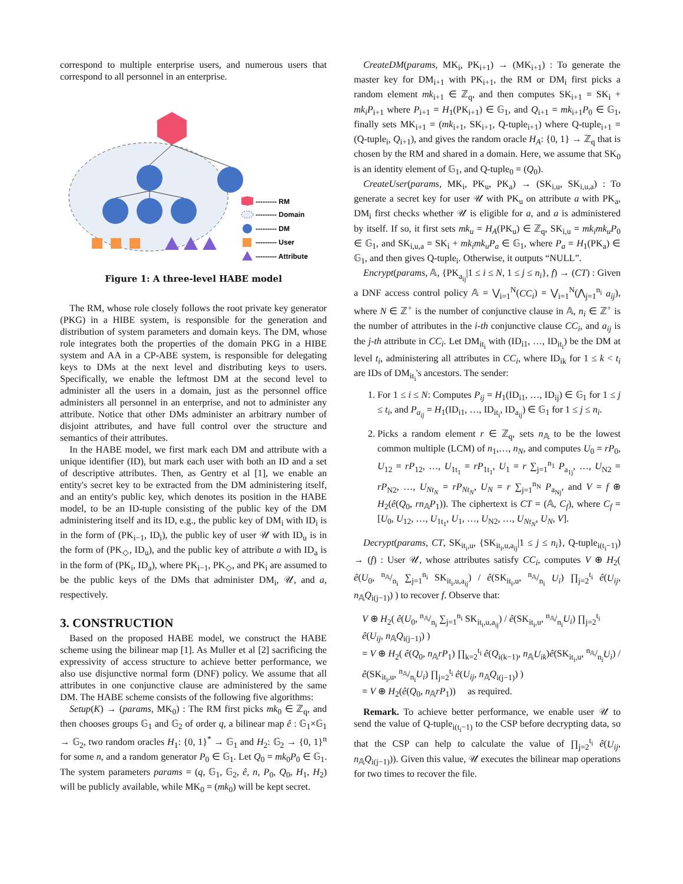correspond to multiple enterprise users, and numerous users that correspond to all personnel in an enterprise.
--------- RM
--------- Domain
--------- DM
--------- User
--------- Attribute
Figure 1: A three-level HABE model
The RM, whose role closely follows the root private key generator (PKG) in a HIBE system, is responsible for the generation and distribution of system parameters and domain keys. The DM, whose role integrates both the properties of the domain PKG in a HIBE system and AA in a CP-ABE system, is responsible for delegating keys to DMs at the next level and distributing keys to users. Specifically, we enable the leftmost DM at the second level to administer all the users in a domain, just as the personnel office administers all personnel in an enterprise, and not to administer any attribute. Notice that other DMs administer an arbitrary number of disjoint attributes, and have full control over the structure and semantics of their attributes.
In the HABE model, we first mark each DM and attribute with a unique identifier (ID), but mark each user with both an ID and a set of descriptive attributes. Then, as Gentry et al [1], we enable an entity's secret key to be extracted from the DM administering itself, and an entity's public key, which denotes its position in the HABE model, to be an ID-tuple consisting of the public key of the DM administering itself and its ID, e.g., the public key of DM<sub>i</sub> with ID<sub>i</sub> is in the form of (PK<sub>i−1</sub>, ID<sub>i</sub>), the public key of user 𝒰 with ID<sub>u</sub> is in the form of (PK<sub>◇</sub>, ID<sub>u</sub>), and the public key of attribute a with ID<sub>a</sub> is in the form of (PK<sub>i</sub>, ID<sub>a</sub>), where PK<sub>i−1</sub>, PK<sub>◇</sub>, and PK<sub>i</sub> are assumed to be the public keys of the DMs that administer DM<sub>i</sub>, 𝒰, and a, respectively.
3. CONSTRUCTION
Based on the proposed HABE model, we construct the HABE scheme using the bilinear map [1]. As Muller et al [2] sacrificing the expressivity of access structure to achieve better performance, we also use disjunctive normal form (DNF) policy. We assume that all attributes in one conjunctive clause are administered by the same DM. The HABE scheme consists of the following five algorithms:
Setup(K) → (params, MK<sub>0</sub>) : The RM first picks mk<sub>0</sub> ∈ ℤ<sub>q</sub>, and then chooses groups 𝔾<sub>1</sub> and 𝔾<sub>2</sub> of order q, a bilinear map ê : 𝔾<sub>1</sub>×𝔾<sub>1</sub> → 𝔾<sub>2</sub>, two random oracles H<sub>1</sub>: {0, 1}<sup>*</sup> → 𝔾<sub>1</sub> and H<sub>2</sub>: 𝔾<sub>2</sub> → {0, 1}<sup>n</sup> for some n, and a random generator P<sub>0</sub> ∈ 𝔾<sub>1</sub>. Let Q<sub>0</sub> = mk<sub>0</sub>P<sub>0</sub> ∈ 𝔾<sub>1</sub>. The system parameters params = (q, 𝔾<sub>1</sub>, 𝔾<sub>2</sub>, ê, n, P<sub>0</sub>, Q<sub>0</sub>, H<sub>1</sub>, H<sub>2</sub>) will be publicly available, while MK<sub>0</sub> = (mk<sub>0</sub>) will be kept secret.
CreateDM(params, MK<sub>i</sub>, PK<sub>i+1</sub>) → (MK<sub>i+1</sub>) : To generate the master key for DM<sub>i+1</sub> with PK<sub>i+1</sub>, the RM or DM<sub>i</sub> first picks a random element mk<sub>i+1</sub> ∈ ℤ<sub>q</sub>, and then computes SK<sub>i+1</sub> = SK<sub>i</sub> + mk<sub>i</sub>P<sub>i+1</sub> where P<sub>i+1</sub> = H<sub>1</sub>(PK<sub>i+1</sub>) ∈ 𝔾<sub>1</sub>, and Q<sub>i+1</sub> = mk<sub>i+1</sub>P<sub>0</sub> ∈ 𝔾<sub>1</sub>, finally sets MK<sub>i+1</sub> = (mk<sub>i+1</sub>, SK<sub>i+1</sub>, Q-tuple<sub>i+1</sub>) where Q-tuple<sub>i+1</sub> = (Q-tuple<sub>i</sub>, Q<sub>i+1</sub>), and gives the random oracle H<sub>A</sub>: {0, 1} → ℤ<sub>q</sub> that is chosen by the RM and shared in a domain. Here, we assume that SK<sub>0</sub> is an identity element of 𝔾<sub>1</sub>, and Q-tuple<sub>0</sub> = (Q<sub>0</sub>).
CreateUser(params, MK<sub>i</sub>, PK<sub>u</sub>, PK<sub>a</sub>) → (SK<sub>i,u</sub>, SK<sub>i,u,a</sub>) : To generate a secret key for user 𝒰 with PK<sub>u</sub> on attribute a with PK<sub>a</sub>, DM<sub>i</sub> first checks whether 𝒰 is eligible for a, and a is administered by itself. If so, it first sets mk<sub>u</sub> = H<sub>A</sub>(PK<sub>u</sub>) ∈ ℤ<sub>q</sub>, SK<sub>i,u</sub> = mk<sub>i</sub>mk<sub>u</sub>P<sub>0</sub> ∈ 𝔾<sub>1</sub>, and SK<sub>i,u,a</sub> = SK<sub>i</sub> + mk<sub>i</sub>mk<sub>u</sub>P<sub>a</sub> ∈ 𝔾<sub>1</sub>, where P<sub>a</sub> = H<sub>1</sub>(PK<sub>a</sub>) ∈ 𝔾<sub>1</sub>, and then gives Q-tuple<sub>i</sub>. Otherwise, it outputs “NULL”.
Encrypt(params, 𝔸, {PK<sub>a<sub>ij</sub></sub>|1 ≤ i ≤ N, 1 ≤ j ≤ n<sub>i</sub>}, f) → (CT) : Given a DNF access control policy 𝔸 = ⋁<sub>i=1</sub><sup>N</sup>(CC<sub>i</sub>) = ⋁<sub>i=1</sub><sup>N</sup>(⋀<sub>j=1</sub><sup>n<sub>i</sub></sup> a<sub>ij</sub>), where N ∈ ℤ<sup>+</sup> is the number of conjunctive clause in 𝔸, n<sub>i</sub> ∈ ℤ<sup>+</sup> is the number of attributes in the i-th conjunctive clause CC<sub>i</sub>, and a<sub>ij</sub> is the j-th attribute in CC<sub>i</sub>. Let DM<sub>it<sub>i</sub></sub> with (ID<sub>i1</sub>, …, ID<sub>it<sub>i</sub></sub>) be the DM at level t<sub>i</sub>, administering all attributes in CC<sub>i</sub>, where ID<sub>ik</sub> for 1 ≤ k < t<sub>i</sub> are IDs of DM<sub>it<sub>i</sub></sub>'s ancestors. The sender:
1. For 1 ≤ i ≤ N: Computes P<sub>ij</sub> = H<sub>1</sub>(ID<sub>i1</sub>, …, ID<sub>ij</sub>) ∈ 𝔾<sub>1</sub> for 1 ≤ j ≤ t<sub>i</sub>, and P<sub>a<sub>ij</sub></sub> = H<sub>1</sub>(ID<sub>i1</sub>, …, ID<sub>it<sub>i</sub></sub>, ID<sub>a<sub>ij</sub></sub>) ∈ 𝔾<sub>1</sub> for 1 ≤ j ≤ n<sub>i</sub>.
2. Picks a random element r ∈ ℤ<sub>q</sub>, sets n<sub>𝔸</sub> to be the lowest common multiple (LCM) of n<sub>1</sub>,…, n<sub>N</sub>, and computes U<sub>0</sub> = rP<sub>0</sub>, U<sub>12</sub> = rP<sub>12</sub>, …, U<sub>1t<sub>1</sub></sub> = rP<sub>1t<sub>1</sub></sub>, U<sub>1</sub> = r ∑<sub>j=1</sub><sup>n<sub>1</sub></sup> P<sub>a<sub>1j</sub></sub>, …, U<sub>N2</sub> = rP<sub>N2</sub>, …, U<sub>Nt<sub>N</sub></sub> = rP<sub>Nt<sub>N</sub></sub>, U<sub>N</sub> = r ∑<sub>j=1</sub><sup>n<sub>N</sub></sup> P<sub>a<sub>Nj</sub></sub>, and V = f ⊕ H<sub>2</sub>(ê(Q<sub>0</sub>, rn<sub>𝔸</sub>P<sub>1</sub>)). The ciphertext is CT = (𝔸, C<sub>f</sub>), where C<sub>f</sub> = [U<sub>0</sub>, U<sub>12</sub>, …, U<sub>1t<sub>1</sub></sub>, U<sub>1</sub>, …, U<sub>N2</sub>, …, U<sub>Nt<sub>N</sub></sub>, U<sub>N</sub>, V].
Decrypt(params, CT, SK<sub>it<sub>i</sub>,u</sub>, {SK<sub>it<sub>i</sub>,u,a<sub>ij</sub></sub>|1 ≤ j ≤ n<sub>i</sub>}, Q-tuple<sub>i(t<sub>i</sub>−1)</sub>) → (f) : User 𝒰, whose attributes satisfy CC<sub>i</sub>, computes V ⊕ H<sub>2</sub>( ê(U<sub>0</sub>, n<sub>𝔸</sub>/n<sub>i</sub> ∑<sub>j=1</sub><sup>n<sub>i</sub></sup> SK<sub>it<sub>i</sub>,u,a<sub>ij</sub></sub>) / ê(SK<sub>it<sub>i</sub>,u</sub>, n<sub>𝔸</sub>/n<sub>i</sub> U<sub>i</sub>) ∏<sub>j=2</sub><sup>t<sub>i</sub></sup> ê(U<sub>ij</sub>, n<sub>𝔸</sub>Q<sub>i(j−1)</sub>) ) to recover f. Observe that:
V ⊕ H<sub>2</sub>( ê(U<sub>0</sub>, n<sub>𝔸</sub>/n<sub>i</sub> ∑<sub>j=1</sub><sup>n<sub>i</sub></sup> SK<sub>it<sub>i</sub>,u,a<sub>ij</sub></sub>) / ê(SK<sub>it<sub>i</sub>,u</sub>, n<sub>𝔸</sub>/n<sub>i</sub>U<sub>i</sub>) ∏<sub>j=2</sub><sup>t<sub>i</sub></sup> ê(U<sub>ij</sub>, n<sub>𝔸</sub>Q<sub>i(j−1)</sub>) )
= V ⊕ H<sub>2</sub>( ê(Q<sub>0</sub>, n<sub>𝔸</sub>rP<sub>1</sub>) ∏<sub>k=2</sub><sup>t<sub>i</sub></sup> ê(Q<sub>i(k−1)</sub>, n<sub>𝔸</sub>U<sub>ik</sub>)ê(SK<sub>it<sub>i</sub>,u</sub>, n<sub>𝔸</sub>/n<sub>i</sub>U<sub>i</sub>) / ê(SK<sub>it<sub>i</sub>,u</sub>, n<sub>𝔸</sub>/n<sub>i</sub>U<sub>i</sub>) ∏<sub>j=2</sub><sup>t<sub>i</sub></sup> ê(U<sub>ij</sub>, n<sub>𝔸</sub>Q<sub>i(j−1)</sub>) )
= V ⊕ H<sub>2</sub>(ê(Q<sub>0</sub>, n<sub>𝔸</sub>rP<sub>1</sub>)) as required.
Remark. To achieve better performance, we enable user 𝒰 to send the value of Q-tuple<sub>i(t<sub>i</sub>−1)</sub> to the CSP before decrypting data, so that the CSP can help to calculate the value of ∏<sub>j=2</sub><sup>t<sub>i</sub></sup> ê(U<sub>ij</sub>, n<sub>𝔸</sub>Q<sub>i(j−1)</sub>)). Given this value, 𝒰 executes the bilinear map operations for two times to recover the file.